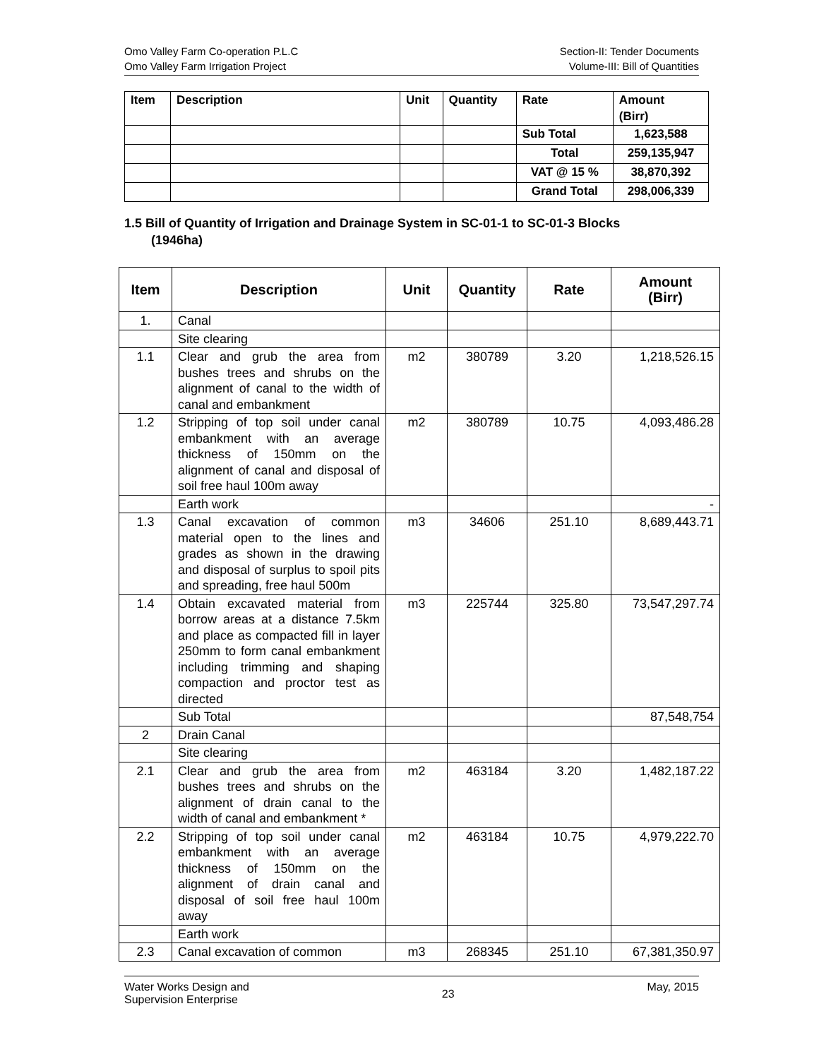Omo Valley Farm Co-operation P.L.C
Omo Valley Farm Irrigation Project
Section-II: Tender Documents
Volume-III: Bill of Quantities
| Item | Description | Unit | Quantity | Rate | Amount (Birr) |
| --- | --- | --- | --- | --- | --- |
| | | | | Sub Total | 1,623,588 |
| | | | | Total | 259,135,947 |
| | | | | VAT @ 15 % | 38,870,392 |
| | | | | Grand Total | 298,006,339 |
1.5 Bill of Quantity of Irrigation and Drainage System in SC-01-1 to SC-01-3 Blocks
(1946ha)
| Item | Description | Unit | Quantity | Rate | Amount (Birr) |
| --- | --- | --- | --- | --- | --- |
| 1. | Canal | | | | |
| | Site clearing | | | | |
| 1.1 | Clear and grub the area from bushes trees and shrubs on the alignment of canal to the width of canal and embankment | m2 | 380789 | 3.20 | 1,218,526.15 |
| 1.2 | Stripping of top soil under canal embankment with an average thickness of 150mm on the alignment of canal and disposal of soil free haul 100m away | m2 | 380789 | 10.75 | 4,093,486.28 |
| | Earth work | | | | - |
| 1.3 | Canal excavation of common material open to the lines and grades as shown in the drawing and disposal of surplus to spoil pits and spreading, free haul 500m | m3 | 34606 | 251.10 | 8,689,443.71 |
| 1.4 | Obtain excavated material from borrow areas at a distance 7.5km and place as compacted fill in layer 250mm to form canal embankment including trimming and shaping compaction and proctor test as directed | m3 | 225744 | 325.80 | 73,547,297.74 |
| | Sub Total | | | | 87,548,754 |
| 2 | Drain Canal | | | | |
| | Site clearing | | | | |
| 2.1 | Clear and grub the area from bushes trees and shrubs on the alignment of drain canal to the width of canal and embankment * | m2 | 463184 | 3.20 | 1,482,187.22 |
| 2.2 | Stripping of top soil under canal embankment with an average thickness of 150mm on the alignment of drain canal and disposal of soil free haul 100m away | m2 | 463184 | 10.75 | 4,979,222.70 |
| | Earth work | | | | |
| 2.3 | Canal excavation of common | m3 | 268345 | 251.10 | 67,381,350.97 |
Water Works Design and
Supervision Enterprise
23
May, 2015